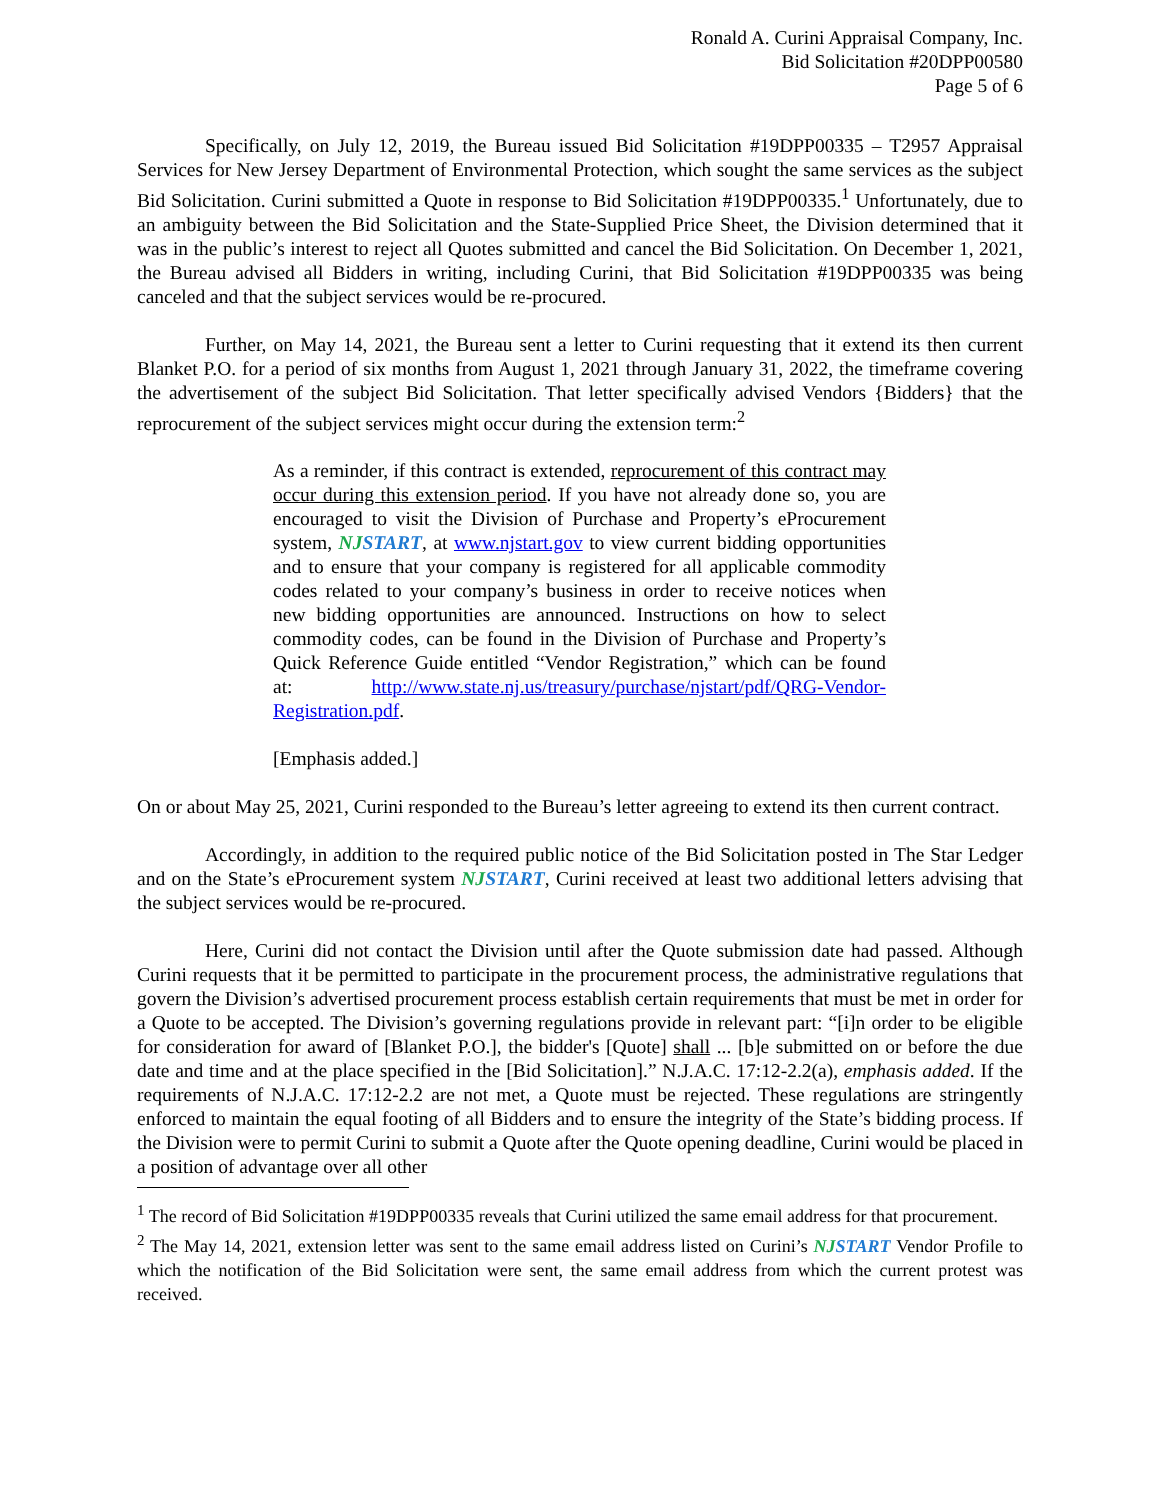Ronald A. Curini Appraisal Company, Inc.
Bid Solicitation #20DPP00580
Page 5 of 6
Specifically, on July 12, 2019, the Bureau issued Bid Solicitation #19DPP00335 – T2957 Appraisal Services for New Jersey Department of Environmental Protection, which sought the same services as the subject Bid Solicitation. Curini submitted a Quote in response to Bid Solicitation #19DPP00335.<sup>1</sup> Unfortunately, due to an ambiguity between the Bid Solicitation and the State-Supplied Price Sheet, the Division determined that it was in the public’s interest to reject all Quotes submitted and cancel the Bid Solicitation. On December 1, 2021, the Bureau advised all Bidders in writing, including Curini, that Bid Solicitation #19DPP00335 was being canceled and that the subject services would be re-procured.
Further, on May 14, 2021, the Bureau sent a letter to Curini requesting that it extend its then current Blanket P.O. for a period of six months from August 1, 2021 through January 31, 2022, the timeframe covering the advertisement of the subject Bid Solicitation. That letter specifically advised Vendors {Bidders} that the reprocurement of the subject services might occur during the extension term:<sup>2</sup>
As a reminder, if this contract is extended, reprocurement of this contract may occur during this extension period. If you have not already done so, you are encouraged to visit the Division of Purchase and Property’s eProcurement system, NJSTART, at www.njstart.gov to view current bidding opportunities and to ensure that your company is registered for all applicable commodity codes related to your company’s business in order to receive notices when new bidding opportunities are announced. Instructions on how to select commodity codes, can be found in the Division of Purchase and Property’s Quick Reference Guide entitled “Vendor Registration,” which can be found at: http://www.state.nj.us/treasury/purchase/njstart/pdf/QRG-Vendor-Registration.pdf.
[Emphasis added.]
On or about May 25, 2021, Curini responded to the Bureau’s letter agreeing to extend its then current contract.
Accordingly, in addition to the required public notice of the Bid Solicitation posted in The Star Ledger and on the State’s eProcurement system NJSTART, Curini received at least two additional letters advising that the subject services would be re-procured.
Here, Curini did not contact the Division until after the Quote submission date had passed. Although Curini requests that it be permitted to participate in the procurement process, the administrative regulations that govern the Division’s advertised procurement process establish certain requirements that must be met in order for a Quote to be accepted. The Division’s governing regulations provide in relevant part: “[i]n order to be eligible for consideration for award of [Blanket P.O.], the bidder's [Quote] shall ... [b]e submitted on or before the due date and time and at the place specified in the [Bid Solicitation].” N.J.A.C. 17:12-2.2(a), emphasis added. If the requirements of N.J.A.C. 17:12-2.2 are not met, a Quote must be rejected. These regulations are stringently enforced to maintain the equal footing of all Bidders and to ensure the integrity of the State’s bidding process. If the Division were to permit Curini to submit a Quote after the Quote opening deadline, Curini would be placed in a position of advantage over all other
<sup>1</sup> The record of Bid Solicitation #19DPP00335 reveals that Curini utilized the same email address for that procurement.
<sup>2</sup> The May 14, 2021, extension letter was sent to the same email address listed on Curini’s NJSTART Vendor Profile to which the notification of the Bid Solicitation were sent, the same email address from which the current protest was received.